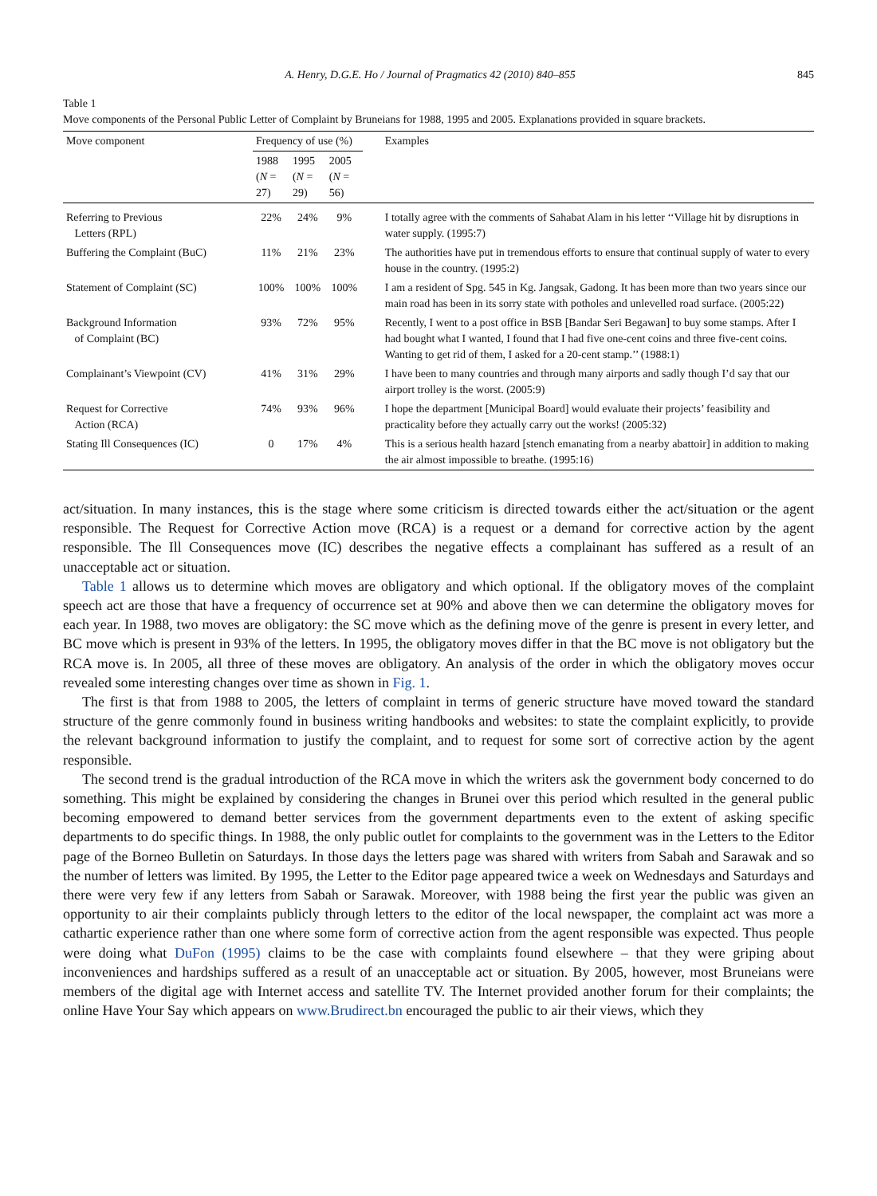A. Henry, D.G.E. Ho / Journal of Pragmatics 42 (2010) 840–855 845
Table 1
Move components of the Personal Public Letter of Complaint by Bruneians for 1988, 1995 and 2005. Explanations provided in square brackets.
| Move component | Frequency of use (%) | | | Examples |
| --- | --- | --- | --- | --- |
| | 1988 ( N = 27) | 1995 ( N = 29) | 2005 ( N = 56) | |
| Referring to Previous Letters (RPL) | 22% | 24% | 9% | I totally agree with the comments of Sahabat Alam in his letter ‘‘Village hit by disruptions in water supply. (1995:7) |
| Buffering the Complaint (BuC) | 11% | 21% | 23% | The authorities have put in tremendous efforts to ensure that continual supply of water to every house in the country. (1995:2) |
| Statement of Complaint (SC) | 100% | 100% | 100% | I am a resident of Spg. 545 in Kg. Jangsak, Gadong. It has been more than two years since our main road has been in its sorry state with potholes and unlevelled road surface. (2005:22) |
| Background Information of Complaint (BC) | 93% | 72% | 95% | Recently, I went to a post office in BSB [Bandar Seri Begawan] to buy some stamps. After I had bought what I wanted, I found that I had five one-cent coins and three five-cent coins. Wanting to get rid of them, I asked for a 20-cent stamp.’’ (1988:1) |
| Complainant’s Viewpoint (CV) | 41% | 31% | 29% | I have been to many countries and through many airports and sadly though I’d say that our airport trolley is the worst. (2005:9) |
| Request for Corrective Action (RCA) | 74% | 93% | 96% | I hope the department [Municipal Board] would evaluate their projects’ feasibility and practicality before they actually carry out the works! (2005:32) |
| Stating Ill Consequences (IC) | 0 | 17% | 4% | This is a serious health hazard [stench emanating from a nearby abattoir] in addition to making the air almost impossible to breathe. (1995:16) |
act/situation. In many instances, this is the stage where some criticism is directed towards either the act/situation or the agent responsible. The Request for Corrective Action move (RCA) is a request or a demand for corrective action by the agent responsible. The Ill Consequences move (IC) describes the negative effects a complainant has suffered as a result of an unacceptable act or situation.
Table 1 allows us to determine which moves are obligatory and which optional. If the obligatory moves of the complaint speech act are those that have a frequency of occurrence set at 90% and above then we can determine the obligatory moves for each year. In 1988, two moves are obligatory: the SC move which as the defining move of the genre is present in every letter, and BC move which is present in 93% of the letters. In 1995, the obligatory moves differ in that the BC move is not obligatory but the RCA move is. In 2005, all three of these moves are obligatory. An analysis of the order in which the obligatory moves occur revealed some interesting changes over time as shown in Fig. 1.
The first is that from 1988 to 2005, the letters of complaint in terms of generic structure have moved toward the standard structure of the genre commonly found in business writing handbooks and websites: to state the complaint explicitly, to provide the relevant background information to justify the complaint, and to request for some sort of corrective action by the agent responsible.
The second trend is the gradual introduction of the RCA move in which the writers ask the government body concerned to do something. This might be explained by considering the changes in Brunei over this period which resulted in the general public becoming empowered to demand better services from the government departments even to the extent of asking specific departments to do specific things. In 1988, the only public outlet for complaints to the government was in the Letters to the Editor page of the Borneo Bulletin on Saturdays. In those days the letters page was shared with writers from Sabah and Sarawak and so the number of letters was limited. By 1995, the Letter to the Editor page appeared twice a week on Wednesdays and Saturdays and there were very few if any letters from Sabah or Sarawak. Moreover, with 1988 being the first year the public was given an opportunity to air their complaints publicly through letters to the editor of the local newspaper, the complaint act was more a cathartic experience rather than one where some form of corrective action from the agent responsible was expected. Thus people were doing what DuFon (1995) claims to be the case with complaints found elsewhere – that they were griping about inconveniences and hardships suffered as a result of an unacceptable act or situation. By 2005, however, most Bruneians were members of the digital age with Internet access and satellite TV. The Internet provided another forum for their complaints; the online Have Your Say which appears on www.Brudirect.bn encouraged the public to air their views, which they